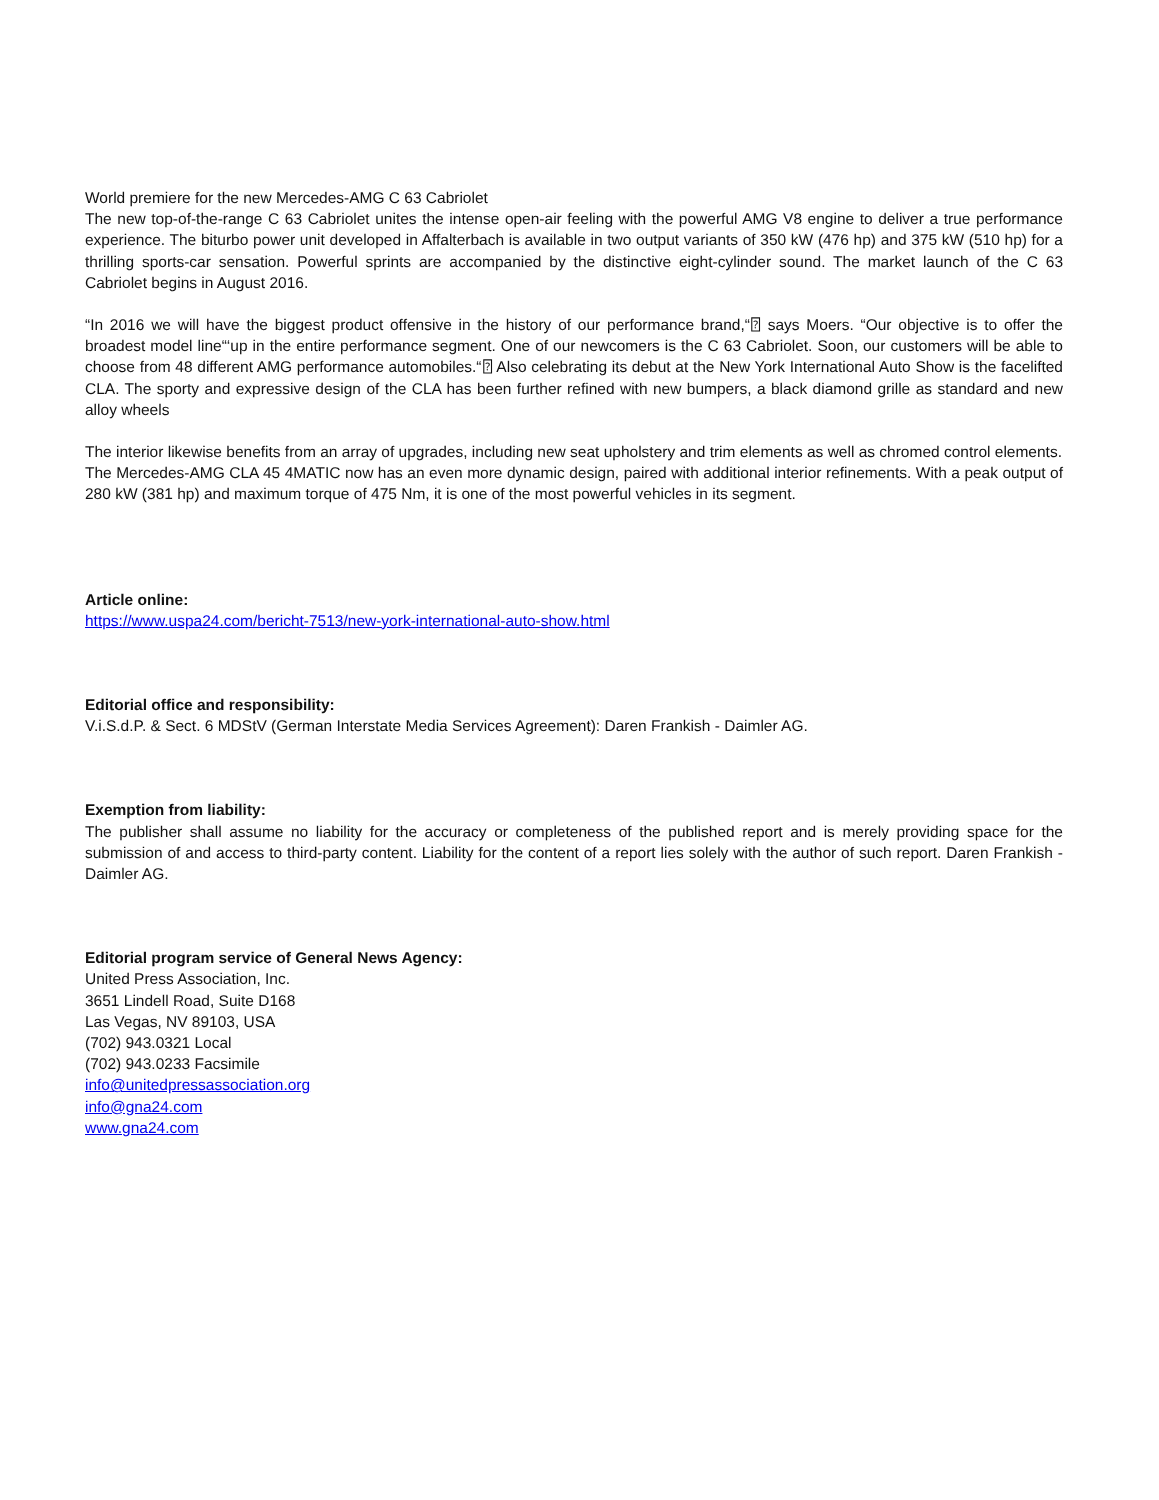World premiere for the new Mercedes-AMG C 63 Cabriolet
The new top-of-the-range C 63 Cabriolet unites the intense open-air feeling with the powerful AMG V8 engine to deliver a true performance experience. The biturbo power unit developed in Affalterbach is available in two output variants of 350 kW (476 hp) and 375 kW (510 hp) for a thrilling sports-car sensation. Powerful sprints are accompanied by the distinctive eight-cylinder sound. The market launch of the C 63 Cabriolet begins in August 2016.
“In 2016 we will have the biggest product offensive in the history of our performance brand,“⍰ says Moers. “Our objective is to offer the broadest model line“‘up in the entire performance segment. One of our newcomers is the C 63 Cabriolet. Soon, our customers will be able to choose from 48 different AMG performance automobiles.“⍰ Also celebrating its debut at the New York International Auto Show is the facelifted CLA. The sporty and expressive design of the CLA has been further refined with new bumpers, a black diamond grille as standard and new alloy wheels
The interior likewise benefits from an array of upgrades, including new seat upholstery and trim elements as well as chromed control elements.
The Mercedes-AMG CLA 45 4MATIC now has an even more dynamic design, paired with additional interior refinements. With a peak output of 280 kW (381 hp) and maximum torque of 475 Nm, it is one of the most powerful vehicles in its segment.
Article online:
https://www.uspa24.com/bericht-7513/new-york-international-auto-show.html
Editorial office and responsibility:
V.i.S.d.P. & Sect. 6 MDStV (German Interstate Media Services Agreement): Daren Frankish - Daimler AG.
Exemption from liability:
The publisher shall assume no liability for the accuracy or completeness of the published report and is merely providing space for the submission of and access to third-party content. Liability for the content of a report lies solely with the author of such report. Daren Frankish - Daimler AG.
Editorial program service of General News Agency:
United Press Association, Inc.
3651 Lindell Road, Suite D168
Las Vegas, NV 89103, USA
(702) 943.0321 Local
(702) 943.0233 Facsimile
info@unitedpressassociation.org
info@gna24.com
www.gna24.com